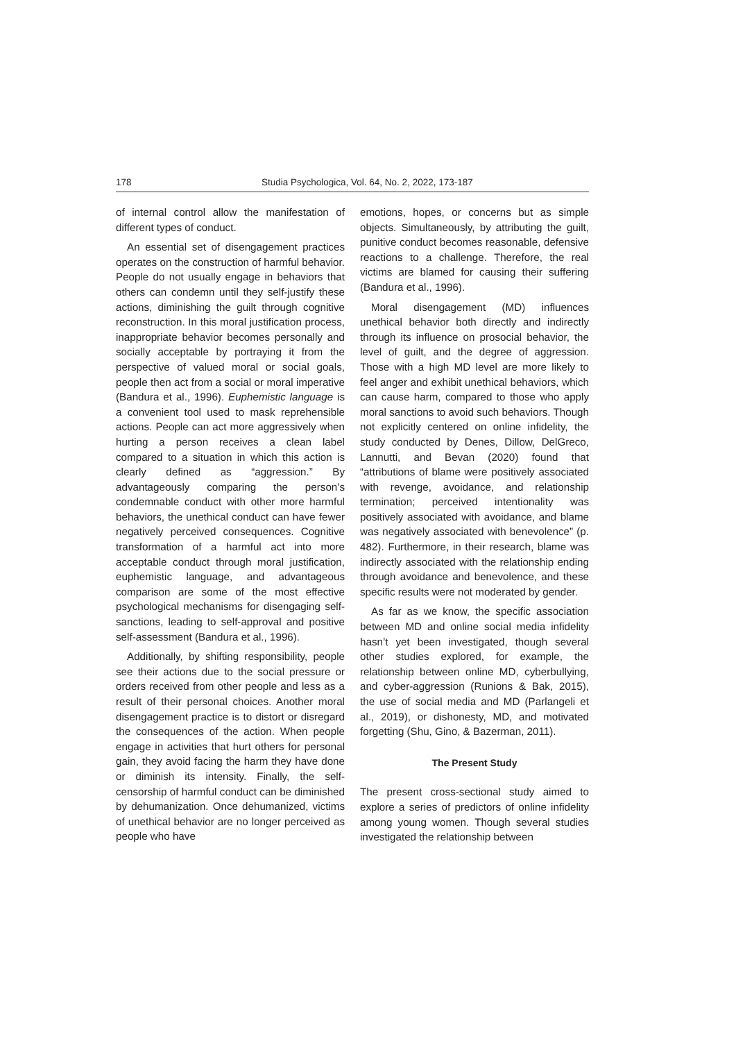178 Studia Psychologica, Vol. 64, No. 2, 2022, 173-187
of internal control allow the manifestation of different types of conduct.
An essential set of disengagement practices operates on the construction of harmful behavior. People do not usually engage in behaviors that others can condemn until they self-justify these actions, diminishing the guilt through cognitive reconstruction. In this moral justification process, inappropriate behavior becomes personally and socially acceptable by portraying it from the perspective of valued moral or social goals, people then act from a social or moral imperative (Bandura et al., 1996). Euphemistic language is a convenient tool used to mask reprehensible actions. People can act more aggressively when hurting a person receives a clean label compared to a situation in which this action is clearly defined as “aggression.” By advantageously comparing the person’s condemnable conduct with other more harmful behaviors, the unethical conduct can have fewer negatively perceived consequences. Cognitive transformation of a harmful act into more acceptable conduct through moral justification, euphemistic language, and advantageous comparison are some of the most effective psychological mechanisms for disengaging self-sanctions, leading to self-approval and positive self-assessment (Bandura et al., 1996).
Additionally, by shifting responsibility, people see their actions due to the social pressure or orders received from other people and less as a result of their personal choices. Another moral disengagement practice is to distort or disregard the consequences of the action. When people engage in activities that hurt others for personal gain, they avoid facing the harm they have done or diminish its intensity. Finally, the self-censorship of harmful conduct can be diminished by dehumanization. Once dehumanized, victims of unethical behavior are no longer perceived as people who have
emotions, hopes, or concerns but as simple objects. Simultaneously, by attributing the guilt, punitive conduct becomes reasonable, defensive reactions to a challenge. Therefore, the real victims are blamed for causing their suffering (Bandura et al., 1996).
Moral disengagement (MD) influences unethical behavior both directly and indirectly through its influence on prosocial behavior, the level of guilt, and the degree of aggression. Those with a high MD level are more likely to feel anger and exhibit unethical behaviors, which can cause harm, compared to those who apply moral sanctions to avoid such behaviors. Though not explicitly centered on online infidelity, the study conducted by Denes, Dillow, DelGreco, Lannutti, and Bevan (2020) found that “attributions of blame were positively associated with revenge, avoidance, and relationship termination; perceived intentionality was positively associated with avoidance, and blame was negatively associated with benevolence” (p. 482). Furthermore, in their research, blame was indirectly associated with the relationship ending through avoidance and benevolence, and these specific results were not moderated by gender.
As far as we know, the specific association between MD and online social media infidelity hasn’t yet been investigated, though several other studies explored, for example, the relationship between online MD, cyberbullying, and cyber-aggression (Runions & Bak, 2015), the use of social media and MD (Parlangeli et al., 2019), or dishonesty, MD, and motivated forgetting (Shu, Gino, & Bazerman, 2011).
The Present Study
The present cross-sectional study aimed to explore a series of predictors of online infidelity among young women. Though several studies investigated the relationship between